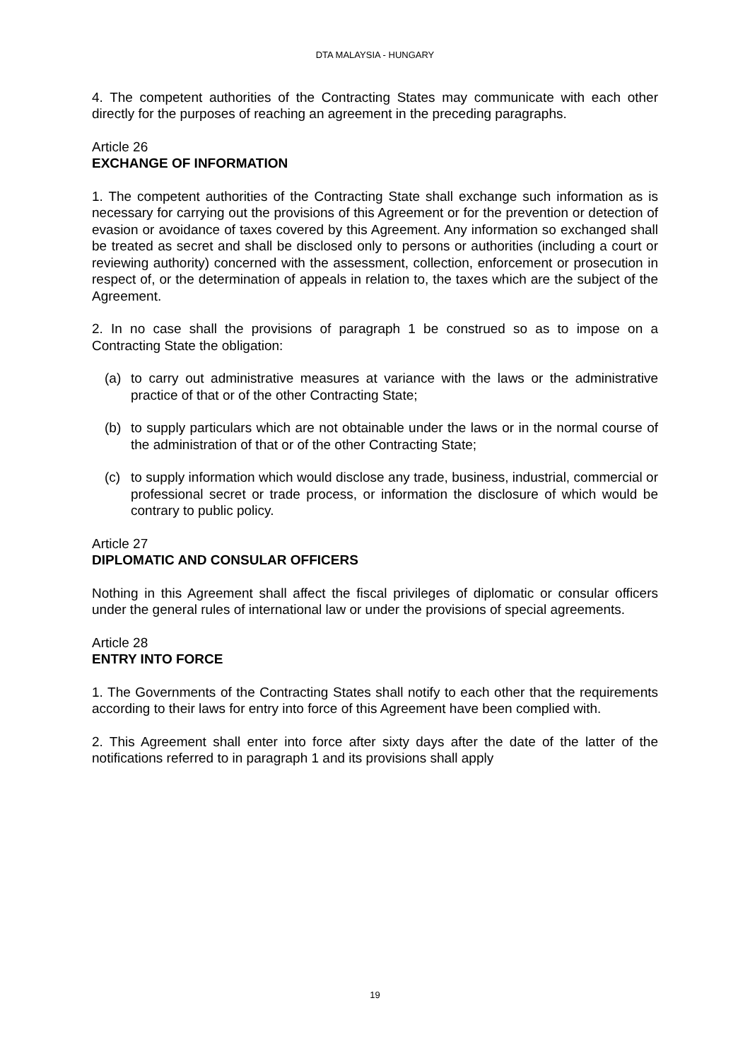DTA MALAYSIA - HUNGARY
4. The competent authorities of the Contracting States may communicate with each other directly for the purposes of reaching an agreement in the preceding paragraphs.
Article 26
EXCHANGE OF INFORMATION
1. The competent authorities of the Contracting State shall exchange such information as is necessary for carrying out the provisions of this Agreement or for the prevention or detection of evasion or avoidance of taxes covered by this Agreement. Any information so exchanged shall be treated as secret and shall be disclosed only to persons or authorities (including a court or reviewing authority) concerned with the assessment, collection, enforcement or prosecution in respect of, or the determination of appeals in relation to, the taxes which are the subject of the Agreement.
2. In no case shall the provisions of paragraph 1 be construed so as to impose on a Contracting State the obligation:
(a) to carry out administrative measures at variance with the laws or the administrative practice of that or of the other Contracting State;
(b) to supply particulars which are not obtainable under the laws or in the normal course of the administration of that or of the other Contracting State;
(c) to supply information which would disclose any trade, business, industrial, commercial or professional secret or trade process, or information the disclosure of which would be contrary to public policy.
Article 27
DIPLOMATIC AND CONSULAR OFFICERS
Nothing in this Agreement shall affect the fiscal privileges of diplomatic or consular officers under the general rules of international law or under the provisions of special agreements.
Article 28
ENTRY INTO FORCE
1. The Governments of the Contracting States shall notify to each other that the requirements according to their laws for entry into force of this Agreement have been complied with.
2. This Agreement shall enter into force after sixty days after the date of the latter of the notifications referred to in paragraph 1 and its provisions shall apply
19